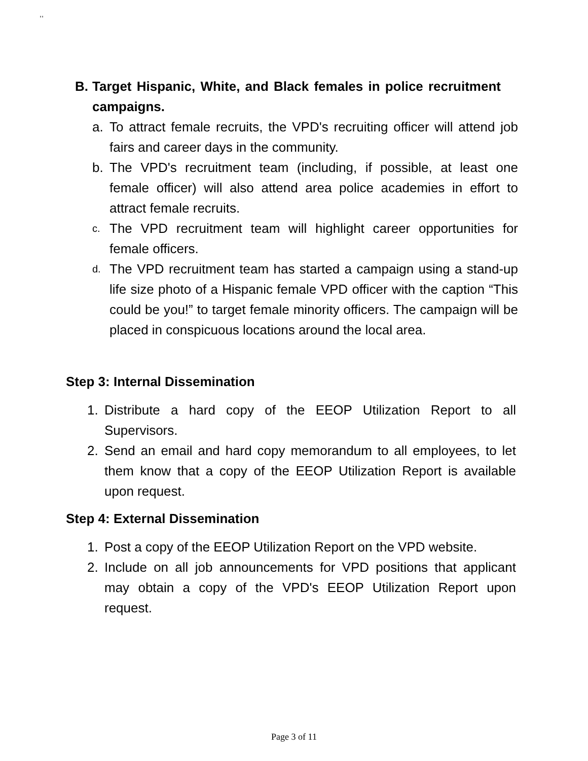,,
B. Target Hispanic, White, and Black females in police recruitment campaigns.
a. To attract female recruits, the VPD's recruiting officer will attend job fairs and career days in the community.
b. The VPD's recruitment team (including, if possible, at least one female officer) will also attend area police academies in effort to attract female recruits.
c. The VPD recruitment team will highlight career opportunities for female officers.
d. The VPD recruitment team has started a campaign using a stand-up life size photo of a Hispanic female VPD officer with the caption “This could be you!” to target female minority officers. The campaign will be placed in conspicuous locations around the local area.
Step 3: Internal Dissemination
1. Distribute a hard copy of the EEOP Utilization Report to all Supervisors.
2. Send an email and hard copy memorandum to all employees, to let them know that a copy of the EEOP Utilization Report is available upon request.
Step 4: External Dissemination
1. Post a copy of the EEOP Utilization Report on the VPD website.
2. Include on all job announcements for VPD positions that applicant may obtain a copy of the VPD's EEOP Utilization Report upon request.
Page 3 of 11